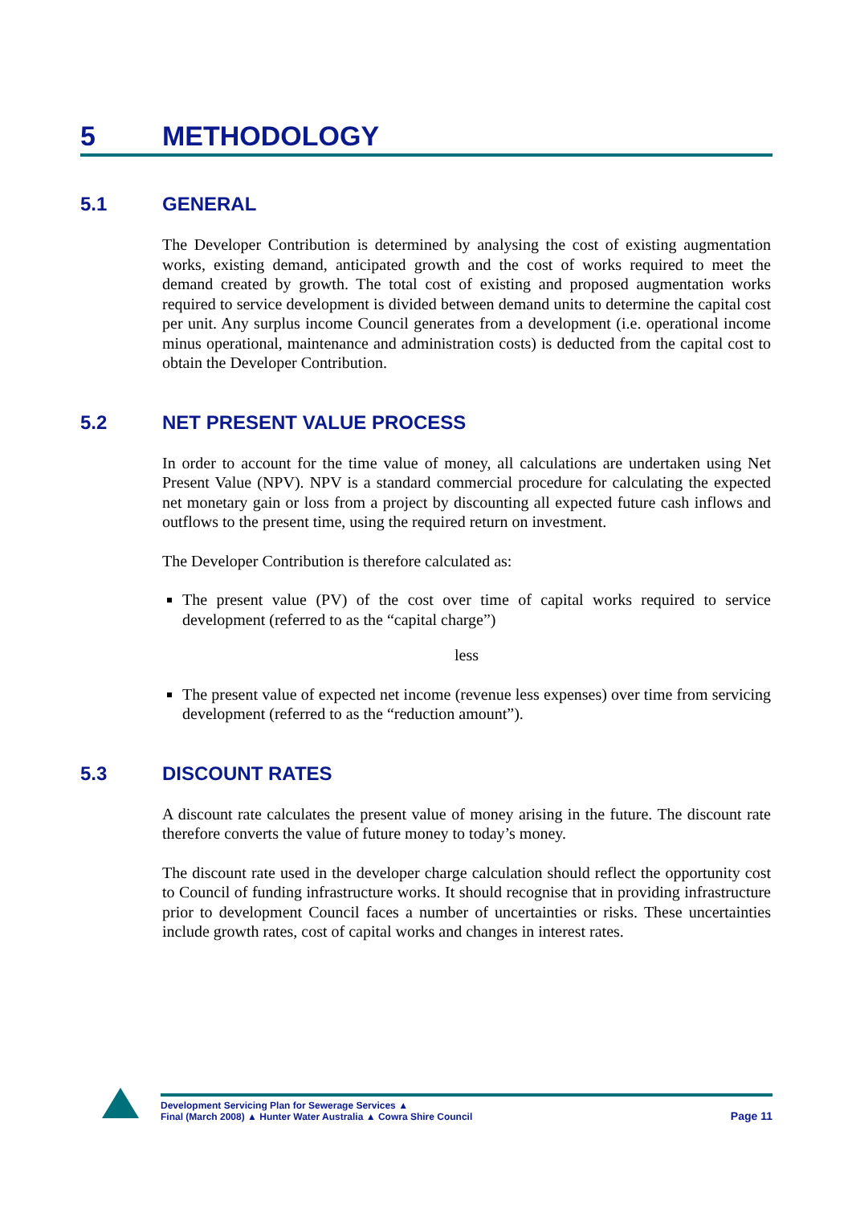5 METHODOLOGY
5.1 GENERAL
The Developer Contribution is determined by analysing the cost of existing augmentation works, existing demand, anticipated growth and the cost of works required to meet the demand created by growth. The total cost of existing and proposed augmentation works required to service development is divided between demand units to determine the capital cost per unit. Any surplus income Council generates from a development (i.e. operational income minus operational, maintenance and administration costs) is deducted from the capital cost to obtain the Developer Contribution.
5.2 NET PRESENT VALUE PROCESS
In order to account for the time value of money, all calculations are undertaken using Net Present Value (NPV). NPV is a standard commercial procedure for calculating the expected net monetary gain or loss from a project by discounting all expected future cash inflows and outflows to the present time, using the required return on investment.
The Developer Contribution is therefore calculated as:
The present value (PV) of the cost over time of capital works required to service development (referred to as the “capital charge”)
less
The present value of expected net income (revenue less expenses) over time from servicing development (referred to as the “reduction amount”).
5.3 DISCOUNT RATES
A discount rate calculates the present value of money arising in the future. The discount rate therefore converts the value of future money to today’s money.
The discount rate used in the developer charge calculation should reflect the opportunity cost to Council of funding infrastructure works. It should recognise that in providing infrastructure prior to development Council faces a number of uncertainties or risks. These uncertainties include growth rates, cost of capital works and changes in interest rates.
Development Servicing Plan for Sewerage Services ▲
Final (March 2008) ▲ Hunter Water Australia ▲ Cowra Shire Council
Page 11